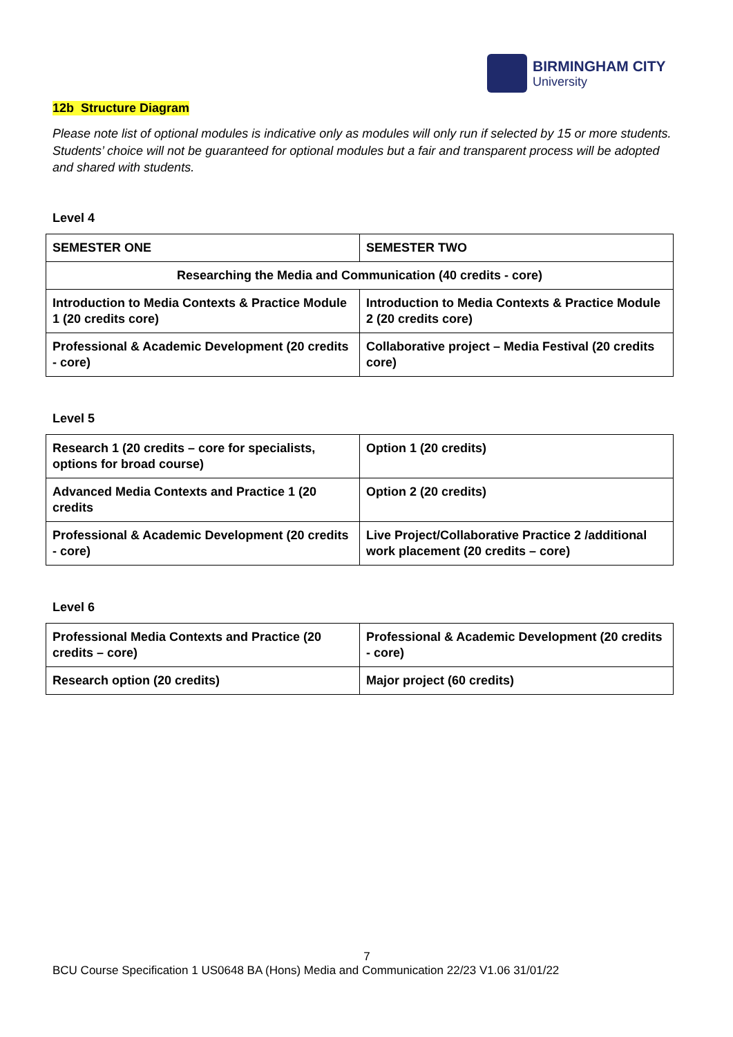BIRMINGHAM CITY
University
12b Structure Diagram
Please note list of optional modules is indicative only as modules will only run if selected by 15 or more students. Students’ choice will not be guaranteed for optional modules but a fair and transparent process will be adopted and shared with students.
Level 4
| SEMESTER ONE | SEMESTER TWO |
| --- | --- |
| Researching the Media and Communication (40 credits - core) | |
| Introduction to Media Contexts & Practice Module 1 (20 credits core) | Introduction to Media Contexts & Practice Module 2 (20 credits core) |
| Professional & Academic Development (20 credits - core) | Collaborative project – Media Festival (20 credits core) |
Level 5
| Research 1 (20 credits – core for specialists, options for broad course) | Option 1 (20 credits) |
| Advanced Media Contexts and Practice 1 (20 credits | Option 2 (20 credits) |
| Professional & Academic Development (20 credits - core) | Live Project/Collaborative Practice 2 /additional work placement (20 credits – core) |
Level 6
| Professional Media Contexts and Practice (20 credits – core) | Professional & Academic Development (20 credits - core) |
| Research option (20 credits) | Major project (60 credits) |
7
BCU Course Specification 1 US0648 BA (Hons) Media and Communication 22/23 V1.06 31/01/22